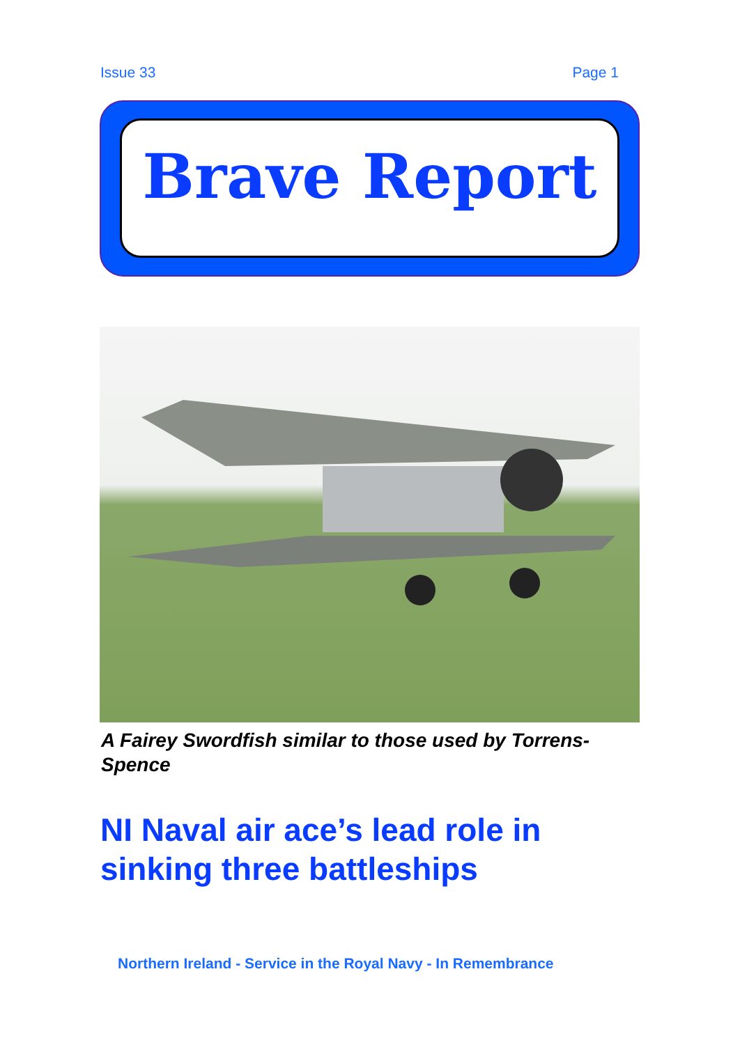Issue 33 Page 1
Brave Report
A Fairey Swordfish similar to those used by Torrens-Spence
NI Naval air ace’s lead role in
sinking three battleships
Northern Ireland - Service in the Royal Navy - In Remembrance